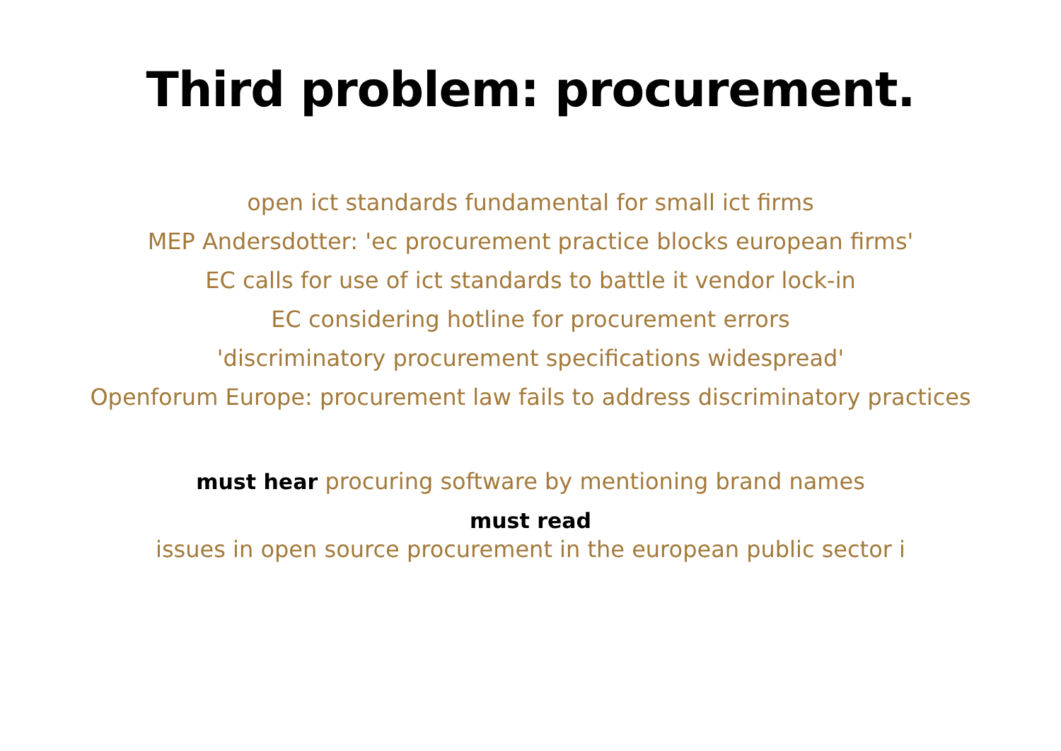Third problem: procurement.
open ict standards fundamental for small ict firms
MEP Andersdotter: 'ec procurement practice blocks european firms'
EC calls for use of ict standards to battle it vendor lock-in
EC considering hotline for procurement errors
'discriminatory procurement specifications widespread'
Openforum Europe: procurement law fails to address discriminatory practices
must hear procuring software by mentioning brand names
must read
issues in open source procurement in the european public sector i